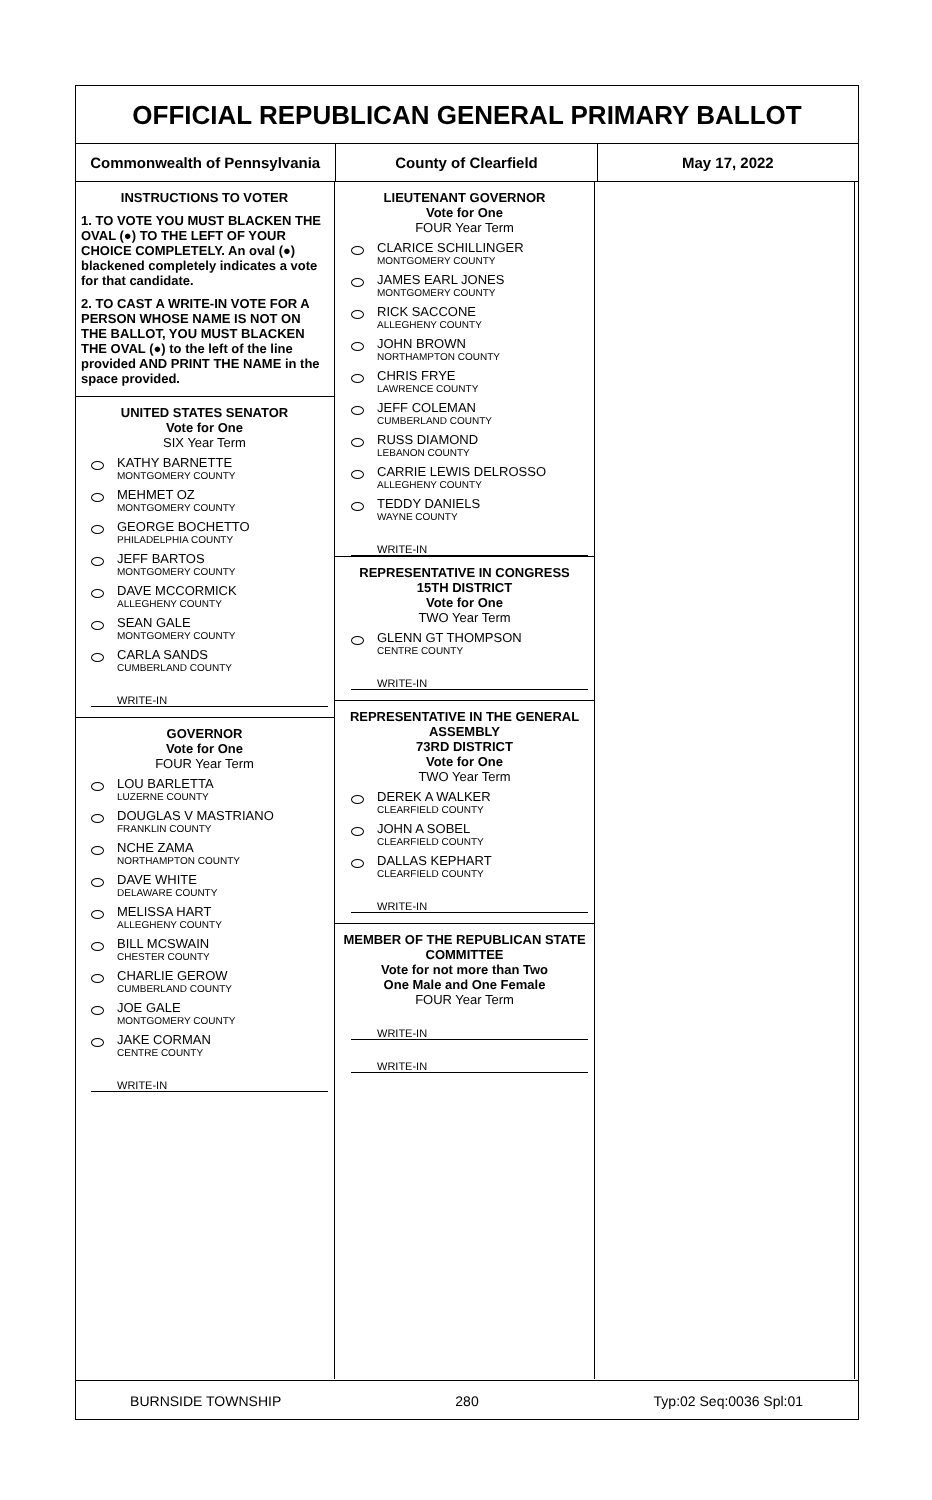OFFICIAL REPUBLICAN GENERAL PRIMARY BALLOT
Commonwealth of Pennsylvania County of Clearfield May 17, 2022
INSTRUCTIONS TO VOTER
1. TO VOTE YOU MUST BLACKEN THE OVAL (●) TO THE LEFT OF YOUR CHOICE COMPLETELY. An oval (●) blackened completely indicates a vote for that candidate.
2. TO CAST A WRITE-IN VOTE FOR A PERSON WHOSE NAME IS NOT ON THE BALLOT, YOU MUST BLACKEN THE OVAL (●) to the left of the line provided AND PRINT THE NAME in the space provided.
UNITED STATES SENATOR
Vote for One
SIX Year Term
KATHY BARNETTE
MONTGOMERY COUNTY
MEHMET OZ
MONTGOMERY COUNTY
GEORGE BOCHETTO
PHILADELPHIA COUNTY
JEFF BARTOS
MONTGOMERY COUNTY
DAVE MCCORMICK
ALLEGHENY COUNTY
SEAN GALE
MONTGOMERY COUNTY
CARLA SANDS
CUMBERLAND COUNTY
WRITE-IN
GOVERNOR
Vote for One
FOUR Year Term
LOU BARLETTA
LUZERNE COUNTY
DOUGLAS V MASTRIANO
FRANKLIN COUNTY
NCHE ZAMA
NORTHAMPTON COUNTY
DAVE WHITE
DELAWARE COUNTY
MELISSA HART
ALLEGHENY COUNTY
BILL MCSWAIN
CHESTER COUNTY
CHARLIE GEROW
CUMBERLAND COUNTY
JOE GALE
MONTGOMERY COUNTY
JAKE CORMAN
CENTRE COUNTY
WRITE-IN
LIEUTENANT GOVERNOR
Vote for One
FOUR Year Term
CLARICE SCHILLINGER
MONTGOMERY COUNTY
JAMES EARL JONES
MONTGOMERY COUNTY
RICK SACCONE
ALLEGHENY COUNTY
JOHN BROWN
NORTHAMPTON COUNTY
CHRIS FRYE
LAWRENCE COUNTY
JEFF COLEMAN
CUMBERLAND COUNTY
RUSS DIAMOND
LEBANON COUNTY
CARRIE LEWIS DELROSSO
ALLEGHENY COUNTY
TEDDY DANIELS
WAYNE COUNTY
WRITE-IN
REPRESENTATIVE IN CONGRESS
15TH DISTRICT
Vote for One
TWO Year Term
GLENN GT THOMPSON
CENTRE COUNTY
WRITE-IN
REPRESENTATIVE IN THE GENERAL ASSEMBLY
73RD DISTRICT
Vote for One
TWO Year Term
DEREK A WALKER
CLEARFIELD COUNTY
JOHN A SOBEL
CLEARFIELD COUNTY
DALLAS KEPHART
CLEARFIELD COUNTY
WRITE-IN
MEMBER OF THE REPUBLICAN STATE COMMITTEE
Vote for not more than Two
One Male and One Female
FOUR Year Term
WRITE-IN
WRITE-IN
BURNSIDE TOWNSHIP 280 Typ:02 Seq:0036 Spl:01